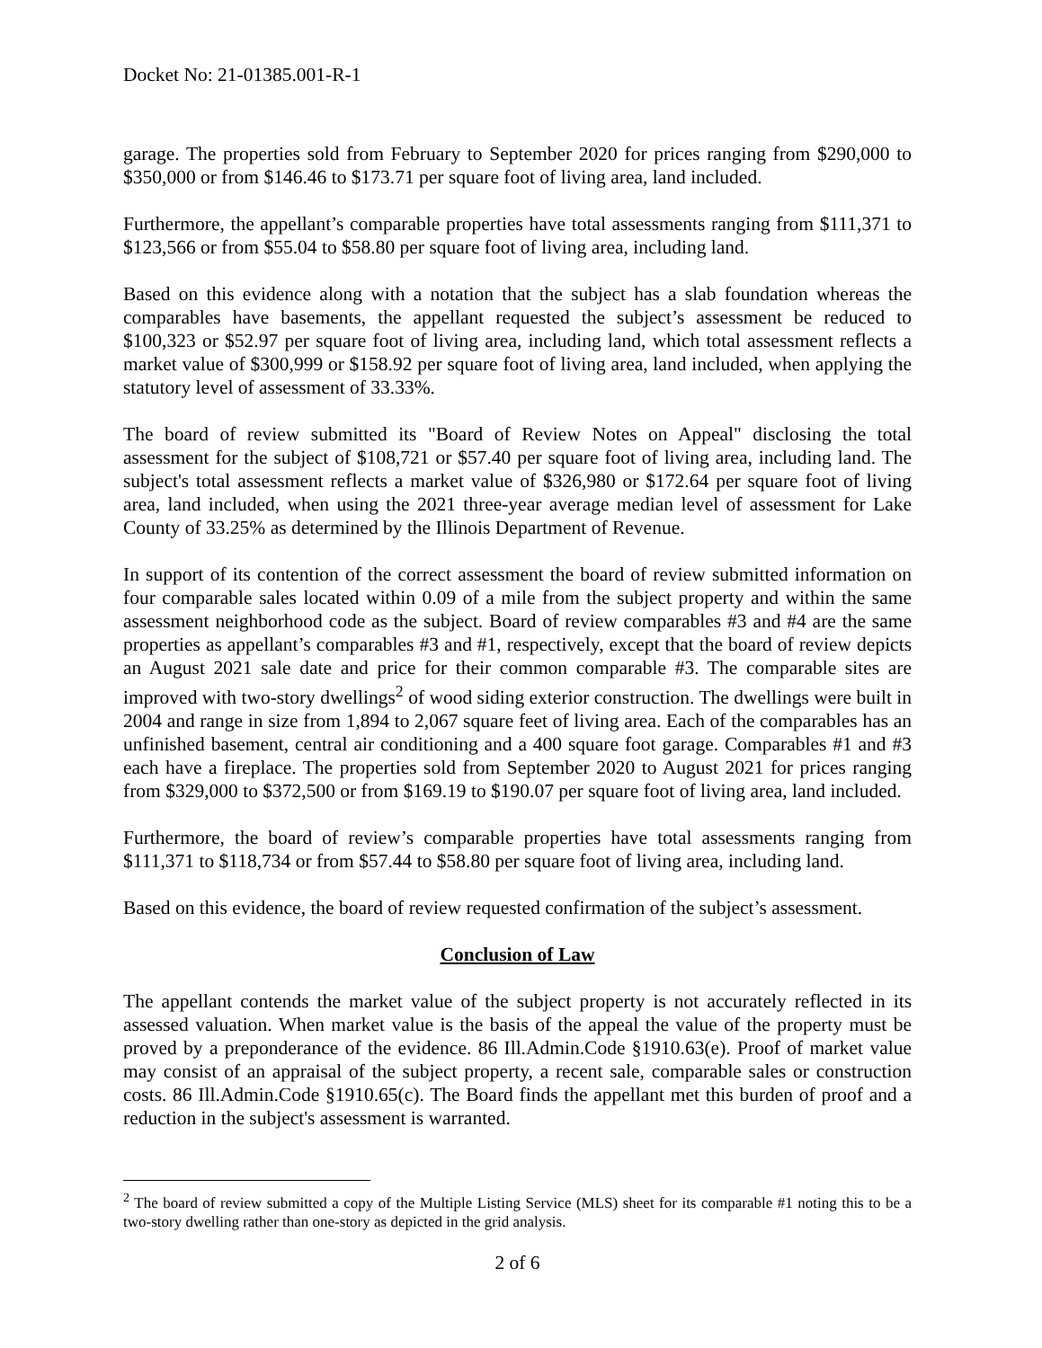Docket No: 21-01385.001-R-1
garage. The properties sold from February to September 2020 for prices ranging from $290,000 to $350,000 or from $146.46 to $173.71 per square foot of living area, land included.
Furthermore, the appellant’s comparable properties have total assessments ranging from $111,371 to $123,566 or from $55.04 to $58.80 per square foot of living area, including land.
Based on this evidence along with a notation that the subject has a slab foundation whereas the comparables have basements, the appellant requested the subject’s assessment be reduced to $100,323 or $52.97 per square foot of living area, including land, which total assessment reflects a market value of $300,999 or $158.92 per square foot of living area, land included, when applying the statutory level of assessment of 33.33%.
The board of review submitted its "Board of Review Notes on Appeal" disclosing the total assessment for the subject of $108,721 or $57.40 per square foot of living area, including land. The subject's total assessment reflects a market value of $326,980 or $172.64 per square foot of living area, land included, when using the 2021 three-year average median level of assessment for Lake County of 33.25% as determined by the Illinois Department of Revenue.
In support of its contention of the correct assessment the board of review submitted information on four comparable sales located within 0.09 of a mile from the subject property and within the same assessment neighborhood code as the subject. Board of review comparables #3 and #4 are the same properties as appellant’s comparables #3 and #1, respectively, except that the board of review depicts an August 2021 sale date and price for their common comparable #3. The comparable sites are improved with two-story dwellings<sup>2</sup> of wood siding exterior construction. The dwellings were built in 2004 and range in size from 1,894 to 2,067 square feet of living area. Each of the comparables has an unfinished basement, central air conditioning and a 400 square foot garage. Comparables #1 and #3 each have a fireplace. The properties sold from September 2020 to August 2021 for prices ranging from $329,000 to $372,500 or from $169.19 to $190.07 per square foot of living area, land included.
Furthermore, the board of review’s comparable properties have total assessments ranging from $111,371 to $118,734 or from $57.44 to $58.80 per square foot of living area, including land.
Based on this evidence, the board of review requested confirmation of the subject’s assessment.
Conclusion of Law
The appellant contends the market value of the subject property is not accurately reflected in its assessed valuation. When market value is the basis of the appeal the value of the property must be proved by a preponderance of the evidence. 86 Ill.Admin.Code §1910.63(e). Proof of market value may consist of an appraisal of the subject property, a recent sale, comparable sales or construction costs. 86 Ill.Admin.Code §1910.65(c). The Board finds the appellant met this burden of proof and a reduction in the subject's assessment is warranted.
<sup>2</sup> The board of review submitted a copy of the Multiple Listing Service (MLS) sheet for its comparable #1 noting this to be a two-story dwelling rather than one-story as depicted in the grid analysis.
2 of 6